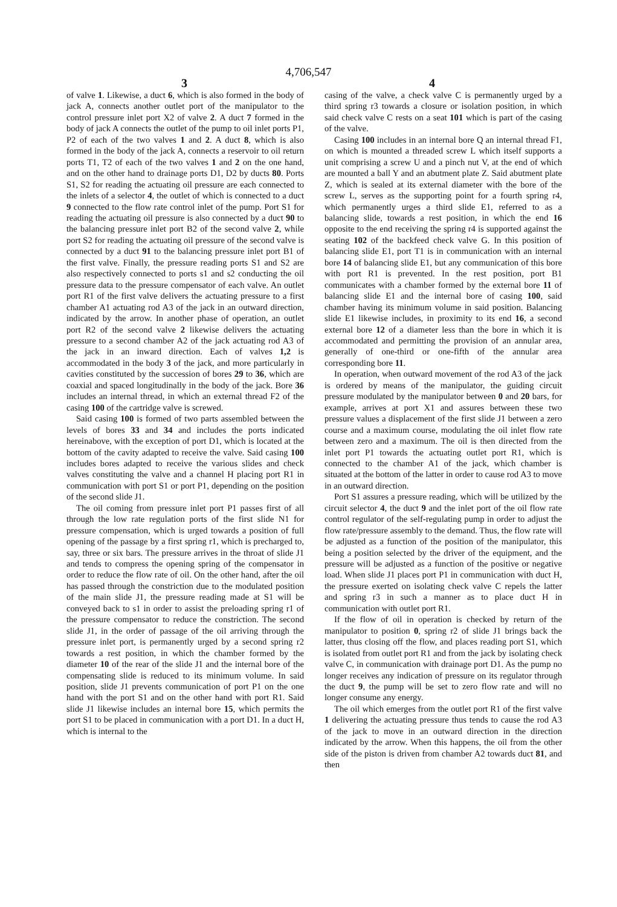4,706,547
3 4
of valve 1. Likewise, a duct 6, which is also formed in the body of jack A, connects another outlet port of the manipulator to the control pressure inlet port X2 of valve 2. A duct 7 formed in the body of jack A connects the outlet of the pump to oil inlet ports P1, P2 of each of the two valves 1 and 2. A duct 8, which is also formed in the body of the jack A, connects a reservoir to oil return ports T1, T2 of each of the two valves 1 and 2 on the one hand, and on the other hand to drainage ports D1, D2 by ducts 80. Ports S1, S2 for reading the actuating oil pressure are each connected to the inlets of a selector 4, the outlet of which is connected to a duct 9 connected to the flow rate control inlet of the pump. Port S1 for reading the actuating oil pressure is also connected by a duct 90 to the balancing pressure inlet port B2 of the second valve 2, while port S2 for reading the actuating oil pressure of the second valve is connected by a duct 91 to the balancing pressure inlet port B1 of the first valve. Finally, the pressure reading ports S1 and S2 are also respectively connected to ports s1 and s2 conducting the oil pressure data to the pressure compensator of each valve. An outlet port R1 of the first valve delivers the actuating pressure to a first chamber A1 actuating rod A3 of the jack in an outward direction, indicated by the arrow. In another phase of operation, an outlet port R2 of the second valve 2 likewise delivers the actuating pressure to a second chamber A2 of the jack actuating rod A3 of the jack in an inward direction. Each of valves 1,2 is accommodated in the body 3 of the jack, and more particularly in cavities constituted by the succession of bores 29 to 36, which are coaxial and spaced longitudinally in the body of the jack. Bore 36 includes an internal thread, in which an external thread F2 of the casing 100 of the cartridge valve is screwed.
Said casing 100 is formed of two parts assembled between the levels of bores 33 and 34 and includes the ports indicated hereinabove, with the exception of port D1, which is located at the bottom of the cavity adapted to receive the valve. Said casing 100 includes bores adapted to receive the various slides and check valves constituting the valve and a channel H placing port R1 in communication with port S1 or port P1, depending on the position of the second slide J1.
The oil coming from pressure inlet port P1 passes first of all through the low rate regulation ports of the first slide N1 for pressure compensation, which is urged towards a position of full opening of the passage by a first spring r1, which is precharged to, say, three or six bars. The pressure arrives in the throat of slide J1 and tends to compress the opening spring of the compensator in order to reduce the flow rate of oil. On the other hand, after the oil has passed through the constriction due to the modulated position of the main slide J1, the pressure reading made at S1 will be conveyed back to s1 in order to assist the preloading spring r1 of the pressure compensator to reduce the constriction. The second slide J1, in the order of passage of the oil arriving through the pressure inlet port, is permanently urged by a second spring r2 towards a rest position, in which the chamber formed by the diameter 10 of the rear of the slide J1 and the internal bore of the compensating slide is reduced to its minimum volume. In said position, slide J1 prevents communication of port P1 on the one hand with the port S1 and on the other hand with port R1. Said slide J1 likewise includes an internal bore 15, which permits the port S1 to be placed in communication with a port D1. In a duct H, which is internal to the
casing of the valve, a check valve C is permanently urged by a third spring r3 towards a closure or isolation position, in which said check valve C rests on a seat 101 which is part of the casing of the valve.
Casing 100 includes in an internal bore Q an internal thread F1, on which is mounted a threaded screw L which itself supports a unit comprising a screw U and a pinch nut V, at the end of which are mounted a ball Y and an abutment plate Z. Said abutment plate Z, which is sealed at its external diameter with the bore of the screw L, serves as the supporting point for a fourth spring r4, which permanently urges a third slide E1, referred to as a balancing slide, towards a rest position, in which the end 16 opposite to the end receiving the spring r4 is supported against the seating 102 of the backfeed check valve G. In this position of balancing slide E1, port T1 is in communication with an internal bore 14 of balancing slide E1, but any communication of this bore with port R1 is prevented. In the rest position, port B1 communicates with a chamber formed by the external bore 11 of balancing slide E1 and the internal bore of casing 100, said chamber having its minimum volume in said position. Balancing slide E1 likewise includes, in proximity to its end 16, a second external bore 12 of a diameter less than the bore in which it is accommodated and permitting the provision of an annular area, generally of one-third or one-fifth of the annular area corresponding bore 11.
In operation, when outward movement of the rod A3 of the jack is ordered by means of the manipulator, the guiding circuit pressure modulated by the manipulator between 0 and 20 bars, for example, arrives at port X1 and assures between these two pressure values a displacement of the first slide J1 between a zero course and a maximum course, modulating the oil inlet flow rate between zero and a maximum. The oil is then directed from the inlet port P1 towards the actuating outlet port R1, which is connected to the chamber A1 of the jack, which chamber is situated at the bottom of the latter in order to cause rod A3 to move in an outward direction.
Port S1 assures a pressure reading, which will be utilized by the circuit selector 4, the duct 9 and the inlet port of the oil flow rate control regulator of the self-regulating pump in order to adjust the flow rate/pressure assembly to the demand. Thus, the flow rate will be adjusted as a function of the position of the manipulator, this being a position selected by the driver of the equipment, and the pressure will be adjusted as a function of the positive or negative load. When slide J1 places port P1 in communication with duct H, the pressure exerted on isolating check valve C repels the latter and spring r3 in such a manner as to place duct H in communication with outlet port R1.
If the flow of oil in operation is checked by return of the manipulator to position 0, spring r2 of slide J1 brings back the latter, thus closing off the flow, and places reading port S1, which is isolated from outlet port R1 and from the jack by isolating check valve C, in communication with drainage port D1. As the pump no longer receives any indication of pressure on its regulator through the duct 9, the pump will be set to zero flow rate and will no longer consume any energy.
The oil which emerges from the outlet port R1 of the first valve 1 delivering the actuating pressure thus tends to cause the rod A3 of the jack to move in an outward direction in the direction indicated by the arrow. When this happens, the oil from the other side of the piston is driven from chamber A2 towards duct 81, and then